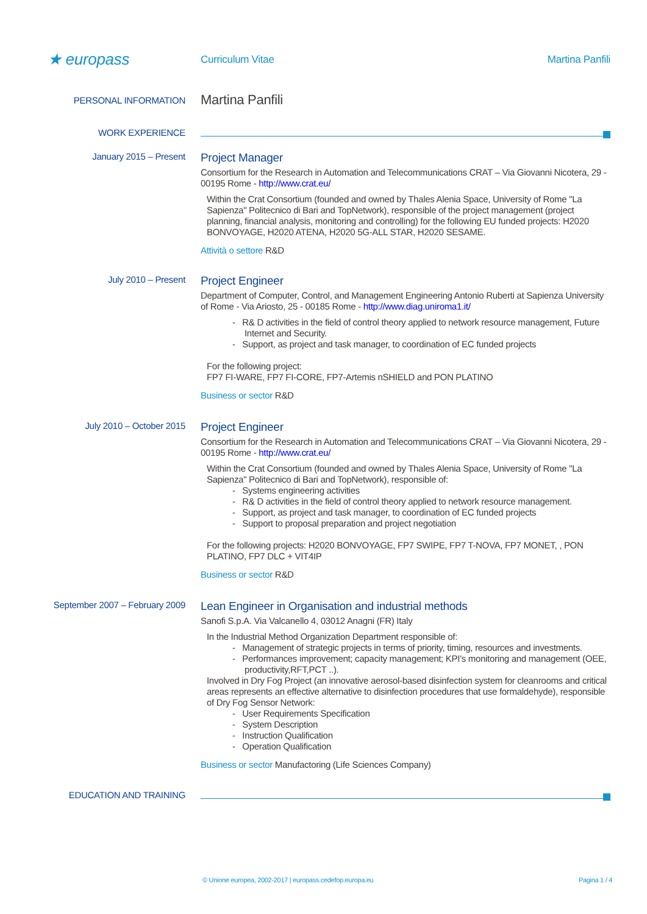★ europass
Curriculum Vitae Martina Panfili
PERSONAL INFORMATION
Martina Panfili
WORK EXPERIENCE
January 2015 – Present
Project Manager
Consortium for the Research in Automation and Telecommunications CRAT – Via Giovanni Nicotera, 29 - 00195 Rome - http://www.crat.eu/
Within the Crat Consortium (founded and owned by Thales Alenia Space, University of Rome "La Sapienza" Politecnico di Bari and TopNetwork), responsible of the project management (project planning, financial analysis, monitoring and controlling) for the following EU funded projects: H2020 BONVOYAGE, H2020 ATENA, H2020 5G-ALL STAR, H2020 SESAME.
Attività o settore R&D
July 2010 – Present
Project Engineer
Department of Computer, Control, and Management Engineering Antonio Ruberti at Sapienza University of Rome - Via Ariosto, 25 - 00185 Rome - http://www.diag.uniroma1.it/
- R& D activities in the field of control theory applied to network resource management, Future Internet and Security.
- Support, as project and task manager, to coordination of EC funded projects
For the following project:
FP7 FI-WARE, FP7 FI-CORE, FP7-Artemis nSHIELD and PON PLATINO
Business or sector R&D
July 2010 – October 2015
Project Engineer
Consortium for the Research in Automation and Telecommunications CRAT – Via Giovanni Nicotera, 29 - 00195 Rome - http://www.crat.eu/
Within the Crat Consortium (founded and owned by Thales Alenia Space, University of Rome "La Sapienza" Politecnico di Bari and TopNetwork), responsible of:
- Systems engineering activities
- R& D activities in the field of control theory applied to network resource management.
- Support, as project and task manager, to coordination of EC funded projects
- Support to proposal preparation and project negotiation
For the following projects: H2020 BONVOYAGE, FP7 SWIPE, FP7 T-NOVA, FP7 MONET, , PON PLATINO, FP7 DLC + VIT4IP
Business or sector R&D
September 2007 – February 2009
Lean Engineer in Organisation and industrial methods
Sanofi S.p.A. Via Valcanello 4, 03012 Anagni (FR) Italy
In the Industrial Method Organization Department responsible of:
- Management of strategic projects in terms of priority, timing, resources and investments.
- Performances improvement; capacity management; KPI's monitoring and management (OEE, productivity,RFT,PCT ..).
Involved in Dry Fog Project (an innovative aerosol-based disinfection system for cleanrooms and critical areas represents an effective alternative to disinfection procedures that use formaldehyde), responsible of Dry Fog Sensor Network:
- User Requirements Specification
- System Description
- Instruction Qualification
- Operation Qualification
Business or sector Manufactoring (Life Sciences Company)
EDUCATION AND TRAINING
© Unione europea, 2002-2017 | europass.cedefop.europa.eu Pagina 1 / 4